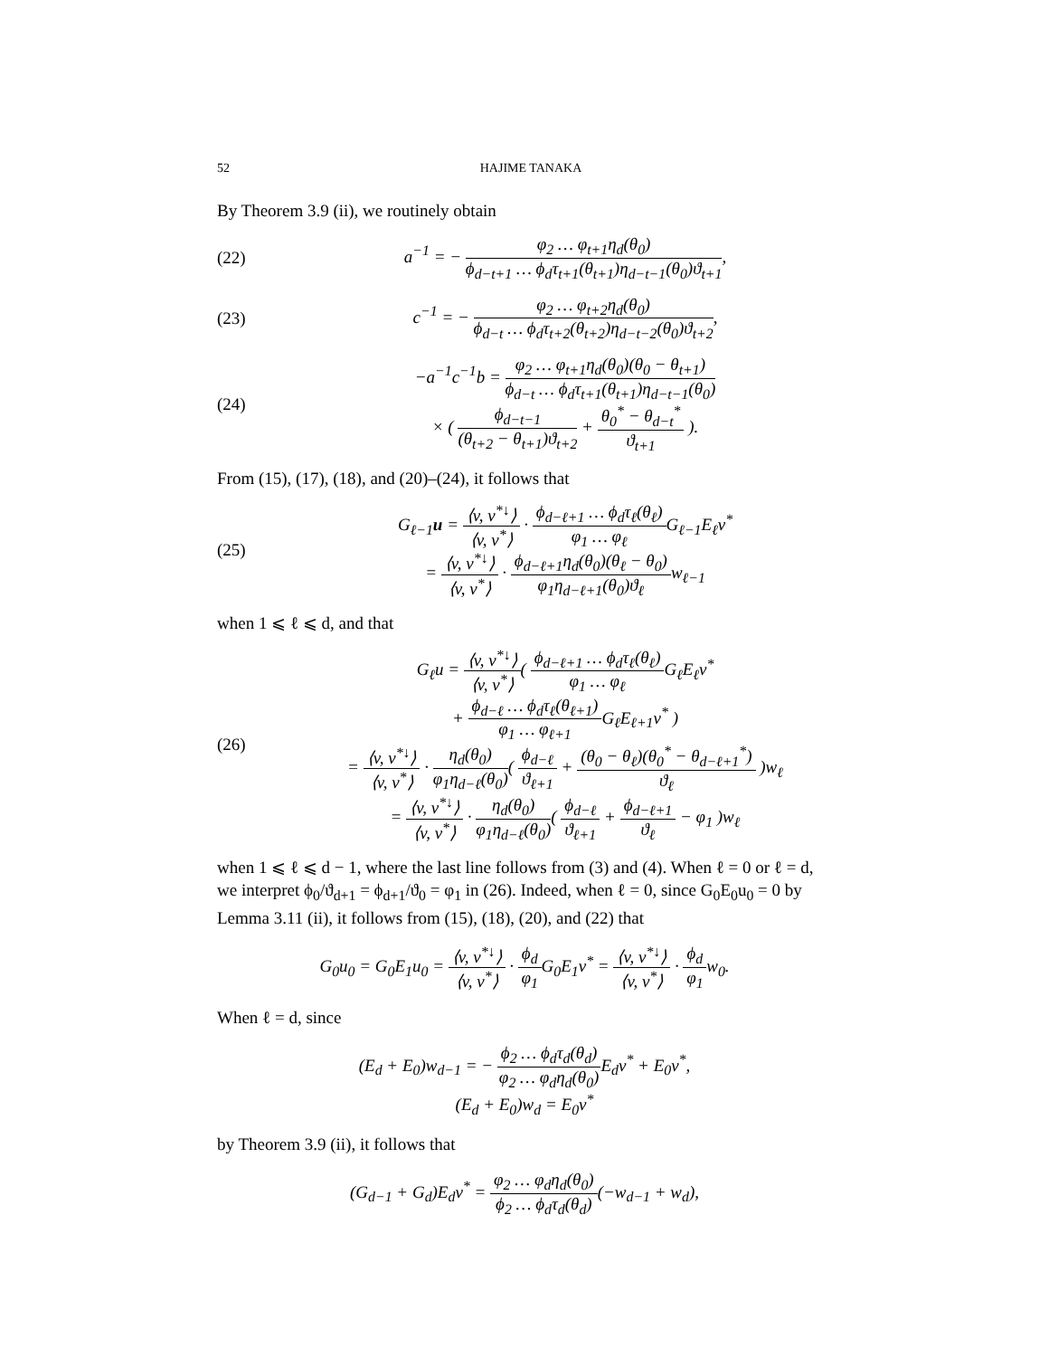52 HAJIME TANAKA
By Theorem 3.9 (ii), we routinely obtain
(22) a<sup>−1</sup> = − φ<sub>2</sub> … φ<sub>t+1</sub>η<sub>d</sub>(θ<sub>0</sub>) ϕ<sub>d−t+1</sub> … ϕ<sub>d</sub>τ<sub>t+1</sub>(θ<sub>t+1</sub>)η<sub>d−t−1</sub>(θ<sub>0</sub>)ϑ<sub>t+1</sub>,
(23) c<sup>−1</sup> = − φ<sub>2</sub> … φ<sub>t+2</sub>η<sub>d</sub>(θ<sub>0</sub>) ϕ<sub>d−t</sub> … ϕ<sub>d</sub>τ<sub>t+2</sub>(θ<sub>t+2</sub>)η<sub>d−t−2</sub>(θ<sub>0</sub>)ϑ<sub>t+2</sub>,
(24) −a<sup>−1</sup>c<sup>−1</sup>b = φ<sub>2</sub> … φ<sub>t+1</sub>η<sub>d</sub>(θ<sub>0</sub>)(θ<sub>0</sub> − θ<sub>t+1</sub>) ϕ<sub>d−t</sub> … ϕ<sub>d</sub>τ<sub>t+1</sub>(θ<sub>t+1</sub>)η<sub>d−t−1</sub>(θ<sub>0</sub>)
× ( ϕ<sub>d−t−1</sub> (θ<sub>t+2</sub> − θ<sub>t+1</sub>)ϑ<sub>t+2</sub> + θ<sub>0</sub><sup>*</sup> − θ<sub>d−t</sub><sup>*</sup> ϑ<sub>t+1</sub> ).
From (15), (17), (18), and (20)–(24), it follows that
(25) G<sub>ℓ−1</sub>u = ⟨v, v<sup>*↓</sup>⟩ ⟨v, v<sup>*</sup>⟩ · ϕ<sub>d−ℓ+1</sub> … ϕ<sub>d</sub>τ<sub>ℓ</sub>(θ<sub>ℓ</sub>) φ<sub>1</sub> … φ<sub>ℓ</sub> G<sub>ℓ−1</sub>E<sub>ℓ</sub>v<sup>*</sup>
= ⟨v, v<sup>*↓</sup>⟩ ⟨v, v<sup>*</sup>⟩ · ϕ<sub>d−ℓ+1</sub>η<sub>d</sub>(θ<sub>0</sub>)(θ<sub>ℓ</sub> − θ<sub>0</sub>) φ<sub>1</sub>η<sub>d−ℓ+1</sub>(θ<sub>0</sub>)ϑ<sub>ℓ</sub>w<sub>ℓ−1</sub>
when 1 ⩽ ℓ ⩽ d, and that
(26) G<sub>ℓ</sub>u = ⟨v, v<sup>*↓</sup>⟩ ⟨v, v<sup>*</sup>⟩( ϕ<sub>d−ℓ+1</sub> … ϕ<sub>d</sub>τ<sub>ℓ</sub>(θ<sub>ℓ</sub>) φ<sub>1</sub> … φ<sub>ℓ</sub> G<sub>ℓ</sub>E<sub>ℓ</sub>v<sup>*</sup>
+ ϕ<sub>d−ℓ</sub> … ϕ<sub>d</sub>τ<sub>ℓ</sub>(θ<sub>ℓ+1</sub>) φ<sub>1</sub> … φ<sub>ℓ+1</sub> G<sub>ℓ</sub>E<sub>ℓ+1</sub>v<sup>*</sup> )
= ⟨v, v<sup>*↓</sup>⟩ ⟨v, v<sup>*</sup>⟩ · η<sub>d</sub>(θ<sub>0</sub>) φ<sub>1</sub>η<sub>d−ℓ</sub>(θ<sub>0</sub>)( ϕ<sub>d−ℓ</sub> ϑ<sub>ℓ+1</sub> + (θ<sub>0</sub> − θ<sub>ℓ</sub>)(θ<sub>0</sub><sup>*</sup> − θ<sub>d−ℓ+1</sub><sup>*</sup>) ϑ<sub>ℓ</sub> )w<sub>ℓ</sub>
= ⟨v, v<sup>*↓</sup>⟩ ⟨v, v<sup>*</sup>⟩ · η<sub>d</sub>(θ<sub>0</sub>) φ<sub>1</sub>η<sub>d−ℓ</sub>(θ<sub>0</sub>)( ϕ<sub>d−ℓ</sub> ϑ<sub>ℓ+1</sub> + ϕ<sub>d−ℓ+1</sub> ϑ<sub>ℓ</sub> − φ<sub>1</sub> )w<sub>ℓ</sub>
when 1 ⩽ ℓ ⩽ d − 1, where the last line follows from (3) and (4). When ℓ = 0 or ℓ = d, we interpret ϕ<sub>0</sub>/ϑ<sub>d+1</sub> = ϕ<sub>d+1</sub>/ϑ<sub>0</sub> = φ<sub>1</sub> in (26). Indeed, when ℓ = 0, since G<sub>0</sub>E<sub>0</sub>u<sub>0</sub> = 0 by Lemma 3.11 (ii), it follows from (15), (18), (20), and (22) that
G<sub>0</sub>u<sub>0</sub> = G<sub>0</sub>E<sub>1</sub>u<sub>0</sub> = ⟨v, v<sup>*↓</sup>⟩ ⟨v, v<sup>*</sup>⟩ · ϕ<sub>d</sub> φ<sub>1</sub> G<sub>0</sub>E<sub>1</sub>v<sup>*</sup> = ⟨v, v<sup>*↓</sup>⟩ ⟨v, v<sup>*</sup>⟩ · ϕ<sub>d</sub> φ<sub>1</sub>w<sub>0</sub>.
When ℓ = d, since
(E<sub>d</sub> + E<sub>0</sub>)w<sub>d−1</sub> = − ϕ<sub>2</sub> … ϕ<sub>d</sub>τ<sub>d</sub>(θ<sub>d</sub>) φ<sub>2</sub> … φ<sub>d</sub>η<sub>d</sub>(θ<sub>0</sub>) E<sub>d</sub>v<sup>*</sup> + E<sub>0</sub>v<sup>*</sup>,
(E<sub>d</sub> + E<sub>0</sub>)w<sub>d</sub> = E<sub>0</sub>v<sup>*</sup>
by Theorem 3.9 (ii), it follows that
(G<sub>d−1</sub> + G<sub>d</sub>)E<sub>d</sub>v<sup>*</sup> = φ<sub>2</sub> … φ<sub>d</sub>η<sub>d</sub>(θ<sub>0</sub>) ϕ<sub>2</sub> … ϕ<sub>d</sub>τ<sub>d</sub>(θ<sub>d</sub>)(−w<sub>d−1</sub> + w<sub>d</sub>),